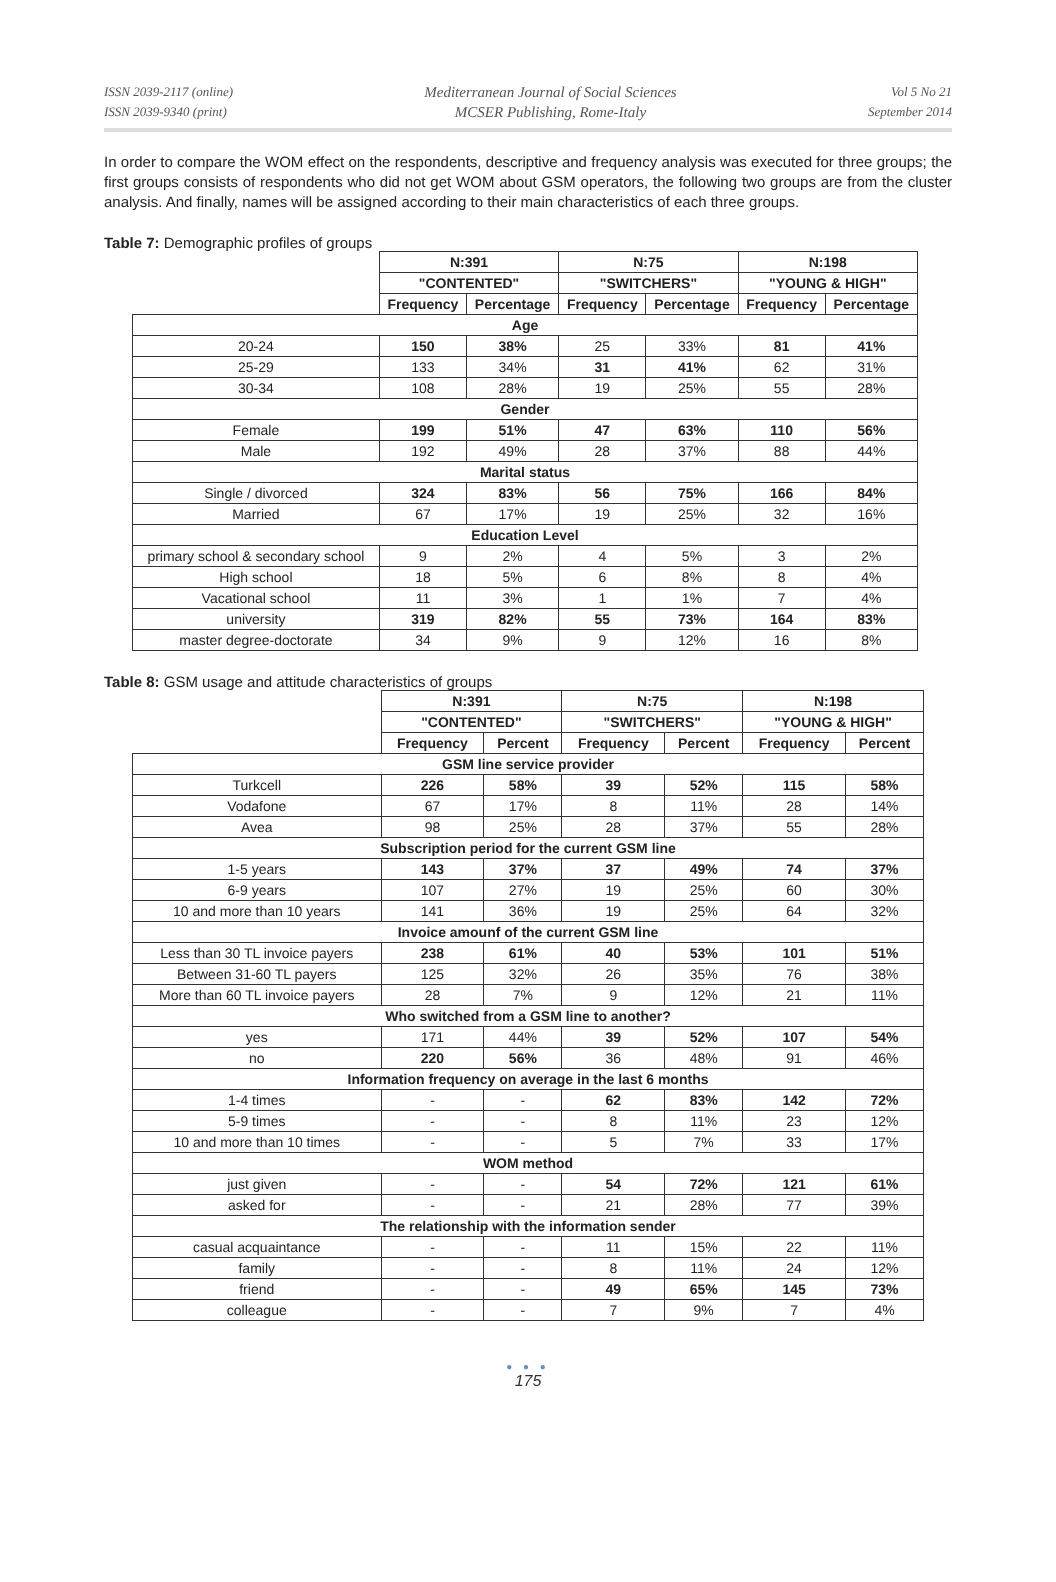ISSN 2039-2117 (online)
ISSN 2039-9340 (print)
Mediterranean Journal of Social Sciences
MCSER Publishing, Rome-Italy
Vol 5 No 21
September 2014
In order to compare the WOM effect on the respondents, descriptive and frequency analysis was executed for three groups; the first groups consists of respondents who did not get WOM about GSM operators, the following two groups are from the cluster analysis. And finally, names will be assigned according to their main characteristics of each three groups.
Table 7: Demographic profiles of groups
| | N:391 | | N:75 | | N:198 | |
| | "CONTENTED" | | "SWITCHERS" | | "YOUNG & HIGH" | |
| | Frequency | Percentage | Frequency | Percentage | Frequency | Percentage |
| Age | | | | | | |
| 20-24 | 150 | 38% | 25 | 33% | 81 | 41% |
| 25-29 | 133 | 34% | 31 | 41% | 62 | 31% |
| 30-34 | 108 | 28% | 19 | 25% | 55 | 28% |
| Gender | | | | | | |
| Female | 199 | 51% | 47 | 63% | 110 | 56% |
| Male | 192 | 49% | 28 | 37% | 88 | 44% |
| Marital status | | | | | | |
| Single / divorced | 324 | 83% | 56 | 75% | 166 | 84% |
| Married | 67 | 17% | 19 | 25% | 32 | 16% |
| Education Level | | | | | | |
| primary school & secondary school | 9 | 2% | 4 | 5% | 3 | 2% |
| High school | 18 | 5% | 6 | 8% | 8 | 4% |
| Vacational school | 11 | 3% | 1 | 1% | 7 | 4% |
| university | 319 | 82% | 55 | 73% | 164 | 83% |
| master degree-doctorate | 34 | 9% | 9 | 12% | 16 | 8% |
Table 8: GSM usage and attitude characteristics of groups
| | N:391 | | N:75 | | N:198 | |
| | "CONTENTED" | | "SWITCHERS" | | "YOUNG & HIGH" | |
| | Frequency | Percent | Frequency | Percent | Frequency | Percent |
| GSM line service provider | | | | | | |
| Turkcell | 226 | 58% | 39 | 52% | 115 | 58% |
| Vodafone | 67 | 17% | 8 | 11% | 28 | 14% |
| Avea | 98 | 25% | 28 | 37% | 55 | 28% |
| Subscription period for the current GSM line | | | | | | |
| 1-5 years | 143 | 37% | 37 | 49% | 74 | 37% |
| 6-9 years | 107 | 27% | 19 | 25% | 60 | 30% |
| 10 and more than 10 years | 141 | 36% | 19 | 25% | 64 | 32% |
| Invoice amounf of the current GSM line | | | | | | |
| Less than 30 TL invoice payers | 238 | 61% | 40 | 53% | 101 | 51% |
| Between 31-60 TL payers | 125 | 32% | 26 | 35% | 76 | 38% |
| More than 60 TL invoice payers | 28 | 7% | 9 | 12% | 21 | 11% |
| Who switched from a GSM line to another? | | | | | | |
| yes | 171 | 44% | 39 | 52% | 107 | 54% |
| no | 220 | 56% | 36 | 48% | 91 | 46% |
| Information frequency on average in the last 6 months | | | | | | |
| 1-4 times | - | - | 62 | 83% | 142 | 72% |
| 5-9 times | - | - | 8 | 11% | 23 | 12% |
| 10 and more than 10 times | - | - | 5 | 7% | 33 | 17% |
| WOM method | | | | | | |
| just given | - | - | 54 | 72% | 121 | 61% |
| asked for | - | - | 21 | 28% | 77 | 39% |
| The relationship with the information sender | | | | | | |
| casual acquaintance | - | - | 11 | 15% | 22 | 11% |
| family | - | - | 8 | 11% | 24 | 12% |
| friend | - | - | 49 | 65% | 145 | 73% |
| colleague | - | - | 7 | 9% | 7 | 4% |
● ● ●
175